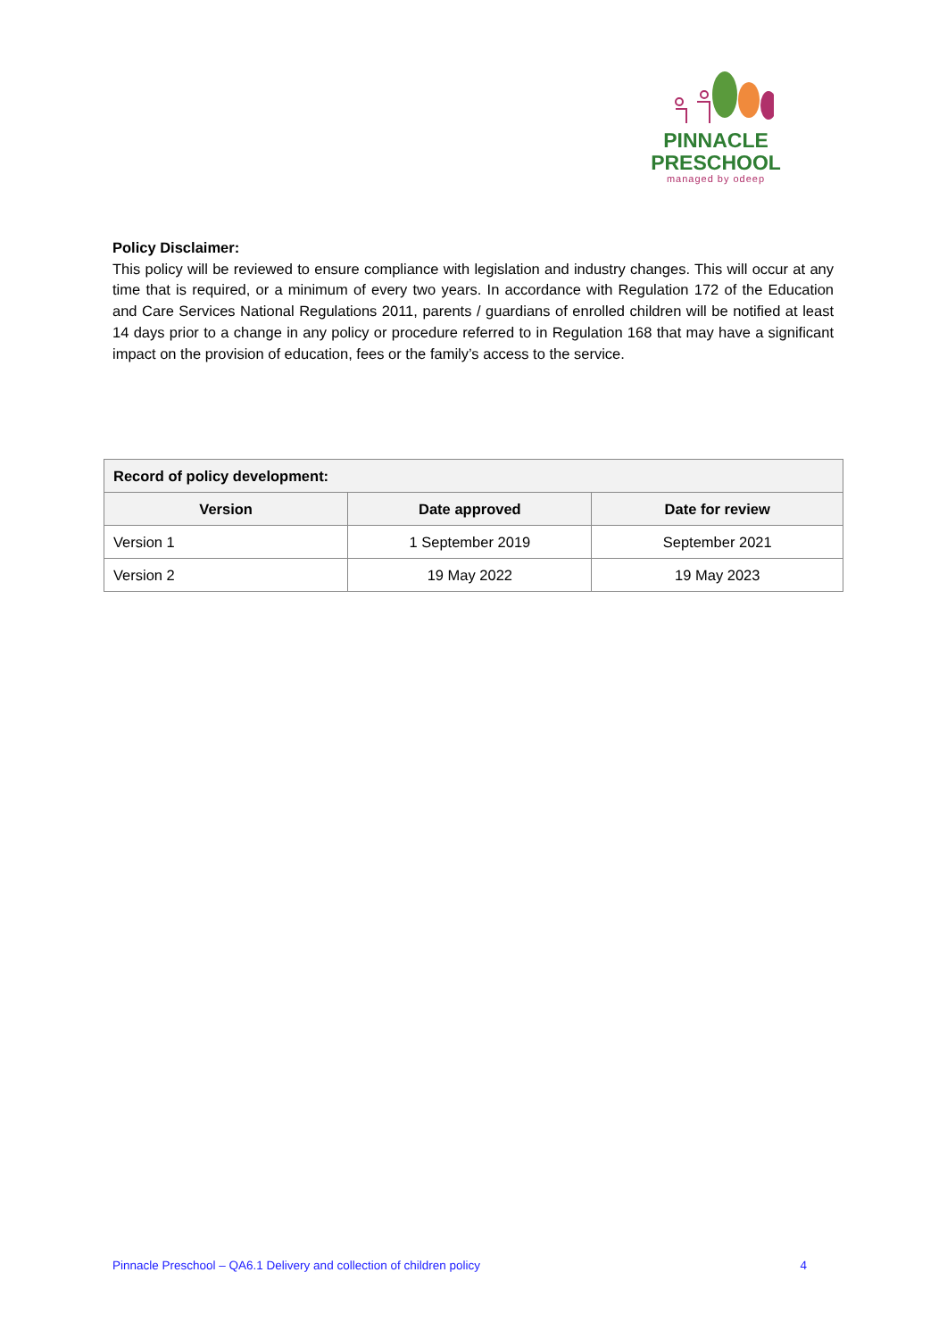PINNACLE
PRESCHOOL
managed by odeep
Policy Disclaimer:
This policy will be reviewed to ensure compliance with legislation and industry changes. This will occur at any time that is required, or a minimum of every two years. In accordance with Regulation 172 of the Education and Care Services National Regulations 2011, parents / guardians of enrolled children will be notified at least 14 days prior to a change in any policy or procedure referred to in Regulation 168 that may have a significant impact on the provision of education, fees or the family’s access to the service.
| Record of policy development: | | |
| --- | --- | --- |
| Version | Date approved | Date for review |
| Version 1 | 1 September 2019 | September 2021 |
| Version 2 | 19 May 2022 | 19 May 2023 |
Pinnacle Preschool – QA6.1 Delivery and collection of children policy 4